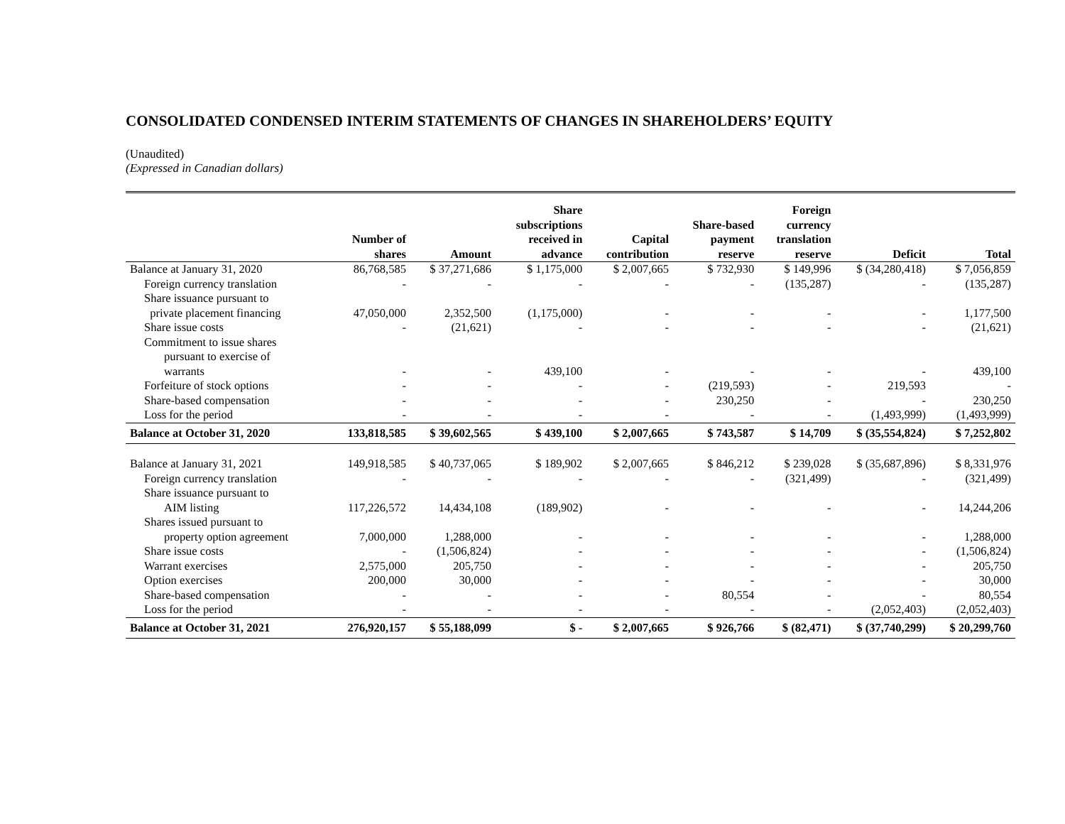CONSOLIDATED CONDENSED INTERIM STATEMENTS OF CHANGES IN SHAREHOLDERS’ EQUITY
(Unaudited)
(Expressed in Canadian dollars)
| | Number of shares | Amount | Share subscriptions received in advance | Capital contribution | Share-based payment reserve | Foreign currency translation reserve | Deficit | Total |
| --- | --- | --- | --- | --- | --- | --- | --- | --- |
| Balance at January 31, 2020 | 86,768,585 | $ 37,271,686 | $ 1,175,000 | $ 2,007,665 | $ 732,930 | $ 149,996 | $ (34,280,418) | $ 7,056,859 |
| Foreign currency translation | - | - | - | - | - | (135,287) | - | (135,287) |
| Share issuance pursuant to | | | | | | | | |
| private placement financing | 47,050,000 | 2,352,500 | (1,175,000) | - | - | - | - | 1,177,500 |
| Share issue costs | - | (21,621) | - | - | - | - | - | (21,621) |
| Commitment to issue shares | | | | | | | | |
| pursuant to exercise of | | | | | | | | |
| warrants | - | - | 439,100 | - | - | - | - | 439,100 |
| Forfeiture of stock options | - | - | - | - | (219,593) | - | 219,593 | - |
| Share-based compensation | - | - | - | - | 230,250 | - | - | 230,250 |
| Loss for the period | - | - | - | - | - | - | (1,493,999) | (1,493,999) |
| Balance at October 31, 2020 | 133,818,585 | $ 39,602,565 | $ 439,100 | $ 2,007,665 | $ 743,587 | $ 14,709 | $ (35,554,824) | $ 7,252,802 |
| Balance at January 31, 2021 | 149,918,585 | $ 40,737,065 | $ 189,902 | $ 2,007,665 | $ 846,212 | $ 239,028 | $ (35,687,896) | $ 8,331,976 |
| Foreign currency translation | - | - | - | - | - | (321,499) | - | (321,499) |
| Share issuance pursuant to | | | | | | | | |
| AIM listing | 117,226,572 | 14,434,108 | (189,902) | - | - | - | - | 14,244,206 |
| Shares issued pursuant to | | | | | | | | |
| property option agreement | 7,000,000 | 1,288,000 | - | - | - | - | - | 1,288,000 |
| Share issue costs | - | (1,506,824) | - | - | - | - | - | (1,506,824) |
| Warrant exercises | 2,575,000 | 205,750 | - | - | - | - | - | 205,750 |
| Option exercises | 200,000 | 30,000 | - | - | - | - | - | 30,000 |
| Share-based compensation | - | - | - | - | 80,554 | - | - | 80,554 |
| Loss for the period | - | - | - | - | - | - | (2,052,403) | (2,052,403) |
| Balance at October 31, 2021 | 276,920,157 | $ 55,188,099 | $ - | $ 2,007,665 | $ 926,766 | $ (82,471) | $ (37,740,299) | $ 20,299,760 |